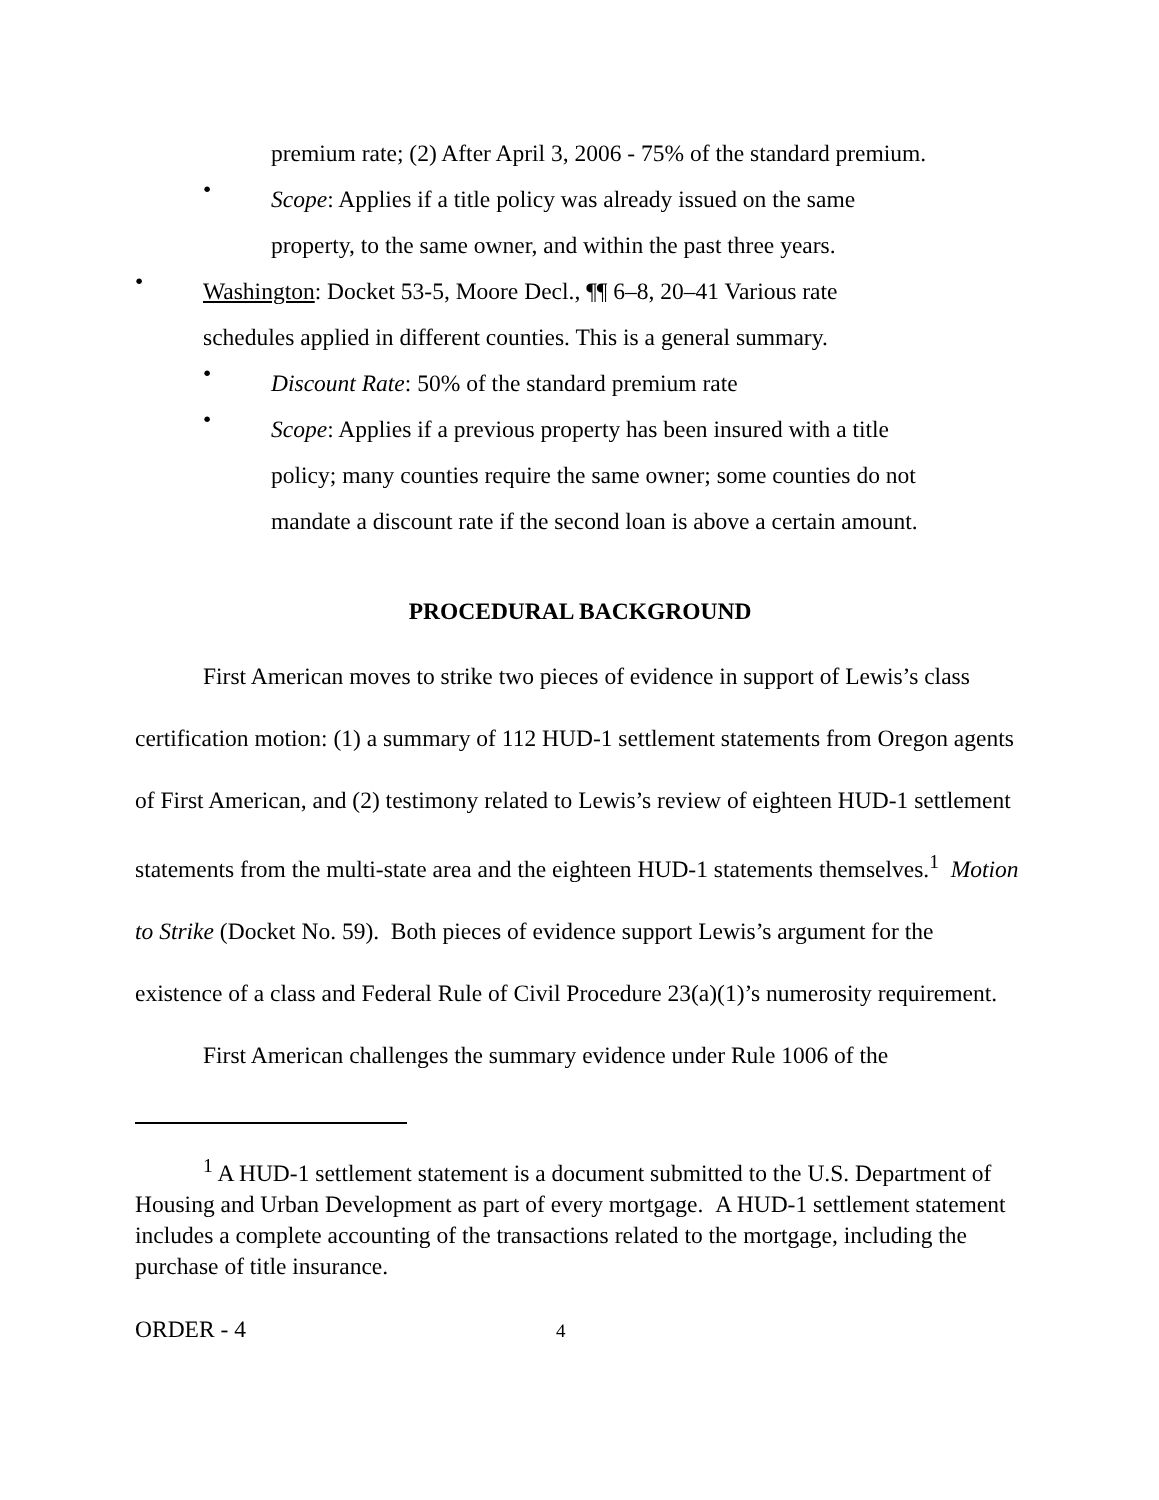premium rate; (2) After April 3, 2006 - 75% of the standard premium.
•
Scope: Applies if a title policy was already issued on the same
property, to the same owner, and within the past three years.
•
Washington: Docket 53-5, Moore Decl., ¶¶ 6–8, 20–41 Various rate
schedules applied in different counties. This is a general summary.
•
Discount Rate: 50% of the standard premium rate
•
Scope: Applies if a previous property has been insured with a title
policy; many counties require the same owner; some counties do not
mandate a discount rate if the second loan is above a certain amount.
PROCEDURAL BACKGROUND
First American moves to strike two pieces of evidence in support of Lewis’s class certification motion: (1) a summary of 112 HUD-1 settlement statements from Oregon agents of First American, and (2) testimony related to Lewis’s review of eighteen HUD-1 settlement statements from the multi-state area and the eighteen HUD-1 statements themselves.<sup>1</sup> Motion to Strike (Docket No. 59). Both pieces of evidence support Lewis’s argument for the existence of a class and Federal Rule of Civil Procedure 23(a)(1)’s numerosity requirement.
First American challenges the summary evidence under Rule 1006 of the
<sup>1</sup> A HUD-1 settlement statement is a document submitted to the U.S. Department of Housing and Urban Development as part of every mortgage. A HUD-1 settlement statement includes a complete accounting of the transactions related to the mortgage, including the purchase of title insurance.
ORDER - 4 4